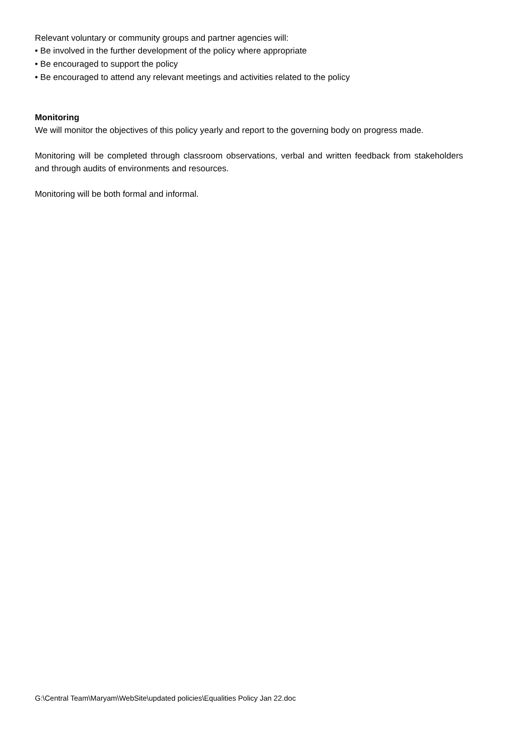Relevant voluntary or community groups and partner agencies will:
• Be involved in the further development of the policy where appropriate
• Be encouraged to support the policy
• Be encouraged to attend any relevant meetings and activities related to the policy
Monitoring
We will monitor the objectives of this policy yearly and report to the governing body on progress made.
Monitoring will be completed through classroom observations, verbal and written feedback from stakeholders and through audits of environments and resources.
Monitoring will be both formal and informal.
G:\Central Team\Maryam\WebSite\updated policies\Equalities Policy Jan 22.doc